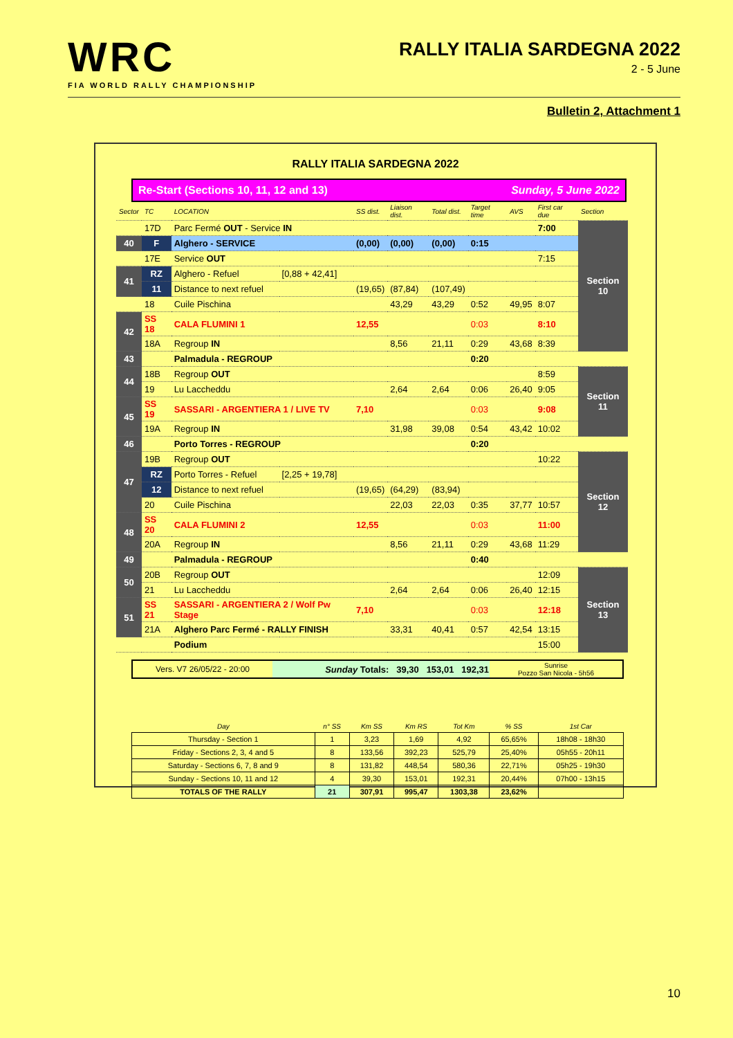WRC
FIA WORLD RALLY CHAMPIONSHIP
RALLY ITALIA SARDEGNA 2022
2 - 5 June
Bulletin 2, Attachment 1
RALLY ITALIA SARDEGNA 2022
Re-Start (Sections 10, 11, 12 and 13) Sunday, 5 June 2022
| Sector | TC | LOCATION | | SS dist. | Liaison dist. | Total dist. | Target time | AVS | First car due | Section |
| | 17D | Parc Fermé OUT - Service IN | | | | | | | 7:00 | Section 10 |
| 40 | F | Alghero - SERVICE | | (0,00) | (0,00) | (0,00) | 0:15 | | | |
| | 17E | Service OUT | | | | | | | 7:15 | |
| 41 | RZ | Alghero - Refuel | [0,88 + 42,41] | | | | | | | |
| | 11 | Distance to next refuel | | (19,65) | (87,84) | (107,49) | | | | |
| | 18 | Cuile Pischina | | | 43,29 | 43,29 | 0:52 | 49,95 | 8:07 | |
| 42 | SS 18 | CALA FLUMINI 1 | | 12,55 | | | 0:03 | | 8:10 | |
| | 18A | Regroup IN | | | 8,56 | 21,11 | 0:29 | 43,68 | 8:39 | |
| 43 | | Palmadula - REGROUP | | | | | 0:20 | | | |
| 44 | 18B | Regroup OUT | | | | | | | 8:59 | Section 11 |
| | 19 | Lu Laccheddu | | | 2,64 | 2,64 | 0:06 | 26,40 | 9:05 | |
| 45 | SS 19 | SASSARI - ARGENTIERA 1 / LIVE TV | | 7,10 | | | 0:03 | | 9:08 | |
| | 19A | Regroup IN | | | 31,98 | 39,08 | 0:54 | 43,42 | 10:02 | |
| 46 | | Porto Torres - REGROUP | | | | | 0:20 | | | |
| 47 | 19B | Regroup OUT | | | | | | | 10:22 | Section 12 |
| | RZ | Porto Torres - Refuel | [2,25 + 19,78] | | | | | | | |
| | 12 | Distance to next refuel | | (19,65) | (64,29) | (83,94) | | | | |
| | 20 | Cuile Pischina | | | 22,03 | 22,03 | 0:35 | 37,77 | 10:57 | |
| 48 | SS 20 | CALA FLUMINI 2 | | 12,55 | | | 0:03 | | 11:00 | |
| | 20A | Regroup IN | | | 8,56 | 21,11 | 0:29 | 43,68 | 11:29 | |
| 49 | | Palmadula - REGROUP | | | | | 0:40 | | | |
| 50 | 20B | Regroup OUT | | | | | | | 12:09 | Section 13 |
| | 21 | Lu Laccheddu | | | 2,64 | 2,64 | 0:06 | 26,40 | 12:15 | |
| 51 | SS 21 | SASSARI - ARGENTIERA 2 / Wolf Pw Stage | | 7,10 | | | 0:03 | | 12:18 | |
| | 21A | Alghero Parc Fermé - RALLY FINISH | | | 33,31 | 40,41 | 0:57 | 42,54 | 13:15 | |
| | | Podium | | | | | | | 15:00 | |
| Vers. V7 26/05/22 - 20:00 | Sunday Totals: 39,30 153,01 192,31 | Sunrise Pozzo San Nicola - 5h56 |
| Day | n° SS | Km SS | Km RS | Tot Km | % SS | 1st Car |
| --- | --- | --- | --- | --- | --- | --- |
| Thursday - Section 1 | 1 | 3,23 | 1,69 | 4,92 | 65,65% | 18h08 - 18h30 |
| Friday - Sections 2, 3, 4 and 5 | 8 | 133,56 | 392,23 | 525,79 | 25,40% | 05h55 - 20h11 |
| Saturday - Sections 6, 7, 8 and 9 | 8 | 131,82 | 448,54 | 580,36 | 22,71% | 05h25 - 19h30 |
| Sunday - Sections 10, 11 and 12 | 4 | 39,30 | 153,01 | 192,31 | 20,44% | 07h00 - 13h15 |
| TOTALS OF THE RALLY | 21 | 307,91 | 995,47 | 1303,38 | 23,62% | |
10